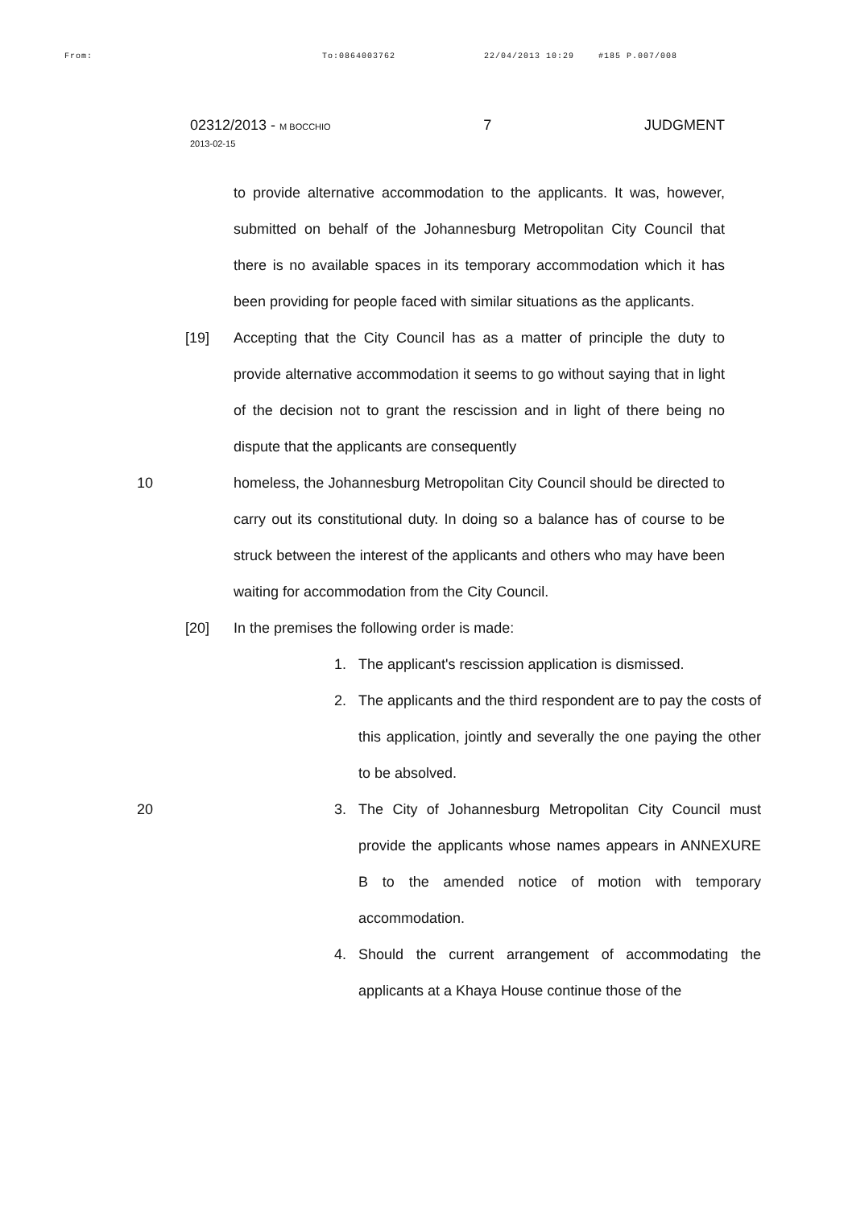From: To:0864003762 22/04/2013 10:29 #185 P.007/008
02312/2013 - M BOCCHIO
2013-02-15
7 JUDGMENT
to provide alternative accommodation to the applicants. It was, however, submitted on behalf of the Johannesburg Metropolitan City Council that there is no available spaces in its temporary accommodation which it has been providing for people faced with similar situations as the applicants.
[19] Accepting that the City Council has as a matter of principle the duty to provide alternative accommodation it seems to go without saying that in light of the decision not to grant the rescission and in light of there being no dispute that the applicants are consequently
10 homeless, the Johannesburg Metropolitan City Council should be directed to carry out its constitutional duty. In doing so a balance has of course to be struck between the interest of the applicants and others who may have been waiting for accommodation from the City Council.
[20] In the premises the following order is made:
1. The applicant's rescission application is dismissed.
2. The applicants and the third respondent are to pay the costs of this application, jointly and severally the one paying the other to be absolved.
20
3. The City of Johannesburg Metropolitan City Council must provide the applicants whose names appears in ANNEXURE B to the amended notice of motion with temporary accommodation.
4. Should the current arrangement of accommodating the applicants at a Khaya House continue those of the